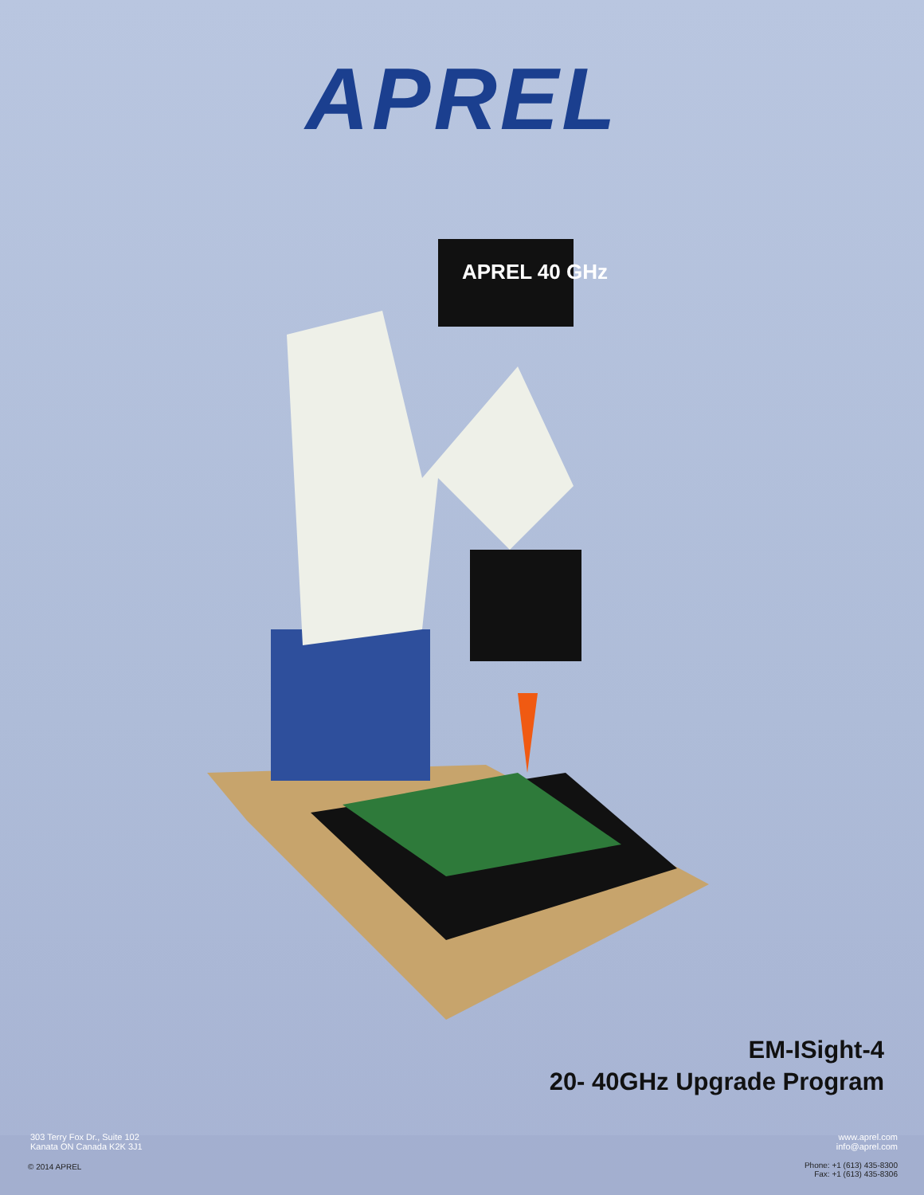APREL
APREL 40 GHz
EM-ISight-4
20- 40GHz Upgrade Program
303 Terry Fox Dr., Suite 102
Kanata ON Canada K2K 3J1
© 2014 APREL
www.aprel.com
info@aprel.com
Phone: +1 (613) 435-8300
Fax: +1 (613) 435-8306